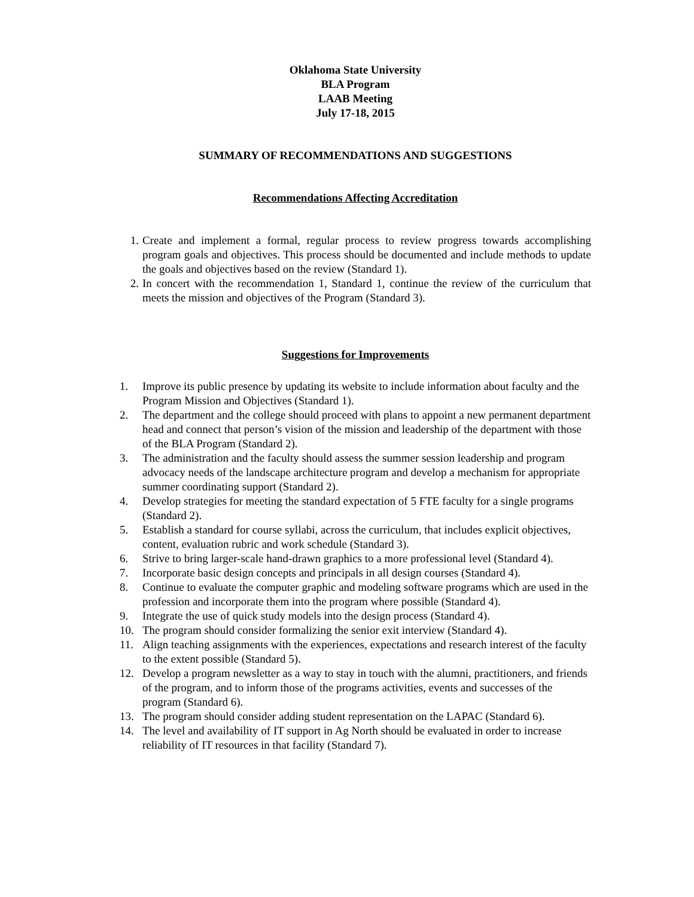Oklahoma State University
BLA Program
LAAB Meeting
July 17-18, 2015
SUMMARY OF RECOMMENDATIONS AND SUGGESTIONS
Recommendations Affecting Accreditation
1. Create and implement a formal, regular process to review progress towards accomplishing program goals and objectives. This process should be documented and include methods to update the goals and objectives based on the review (Standard 1).
2. In concert with the recommendation 1, Standard 1, continue the review of the curriculum that meets the mission and objectives of the Program (Standard 3).
Suggestions for Improvements
1. Improve its public presence by updating its website to include information about faculty and the Program Mission and Objectives (Standard 1).
2. The department and the college should proceed with plans to appoint a new permanent department head and connect that person’s vision of the mission and leadership of the department with those of the BLA Program (Standard 2).
3. The administration and the faculty should assess the summer session leadership and program advocacy needs of the landscape architecture program and develop a mechanism for appropriate summer coordinating support (Standard 2).
4. Develop strategies for meeting the standard expectation of 5 FTE faculty for a single programs (Standard 2).
5. Establish a standard for course syllabi, across the curriculum, that includes explicit objectives, content, evaluation rubric and work schedule (Standard 3).
6. Strive to bring larger-scale hand-drawn graphics to a more professional level (Standard 4).
7. Incorporate basic design concepts and principals in all design courses (Standard 4).
8. Continue to evaluate the computer graphic and modeling software programs which are used in the profession and incorporate them into the program where possible (Standard 4).
9. Integrate the use of quick study models into the design process (Standard 4).
10. The program should consider formalizing the senior exit interview (Standard 4).
11. Align teaching assignments with the experiences, expectations and research interest of the faculty to the extent possible (Standard 5).
12. Develop a program newsletter as a way to stay in touch with the alumni, practitioners, and friends of the program, and to inform those of the programs activities, events and successes of the program (Standard 6).
13. The program should consider adding student representation on the LAPAC (Standard 6).
14. The level and availability of IT support in Ag North should be evaluated in order to increase reliability of IT resources in that facility (Standard 7).